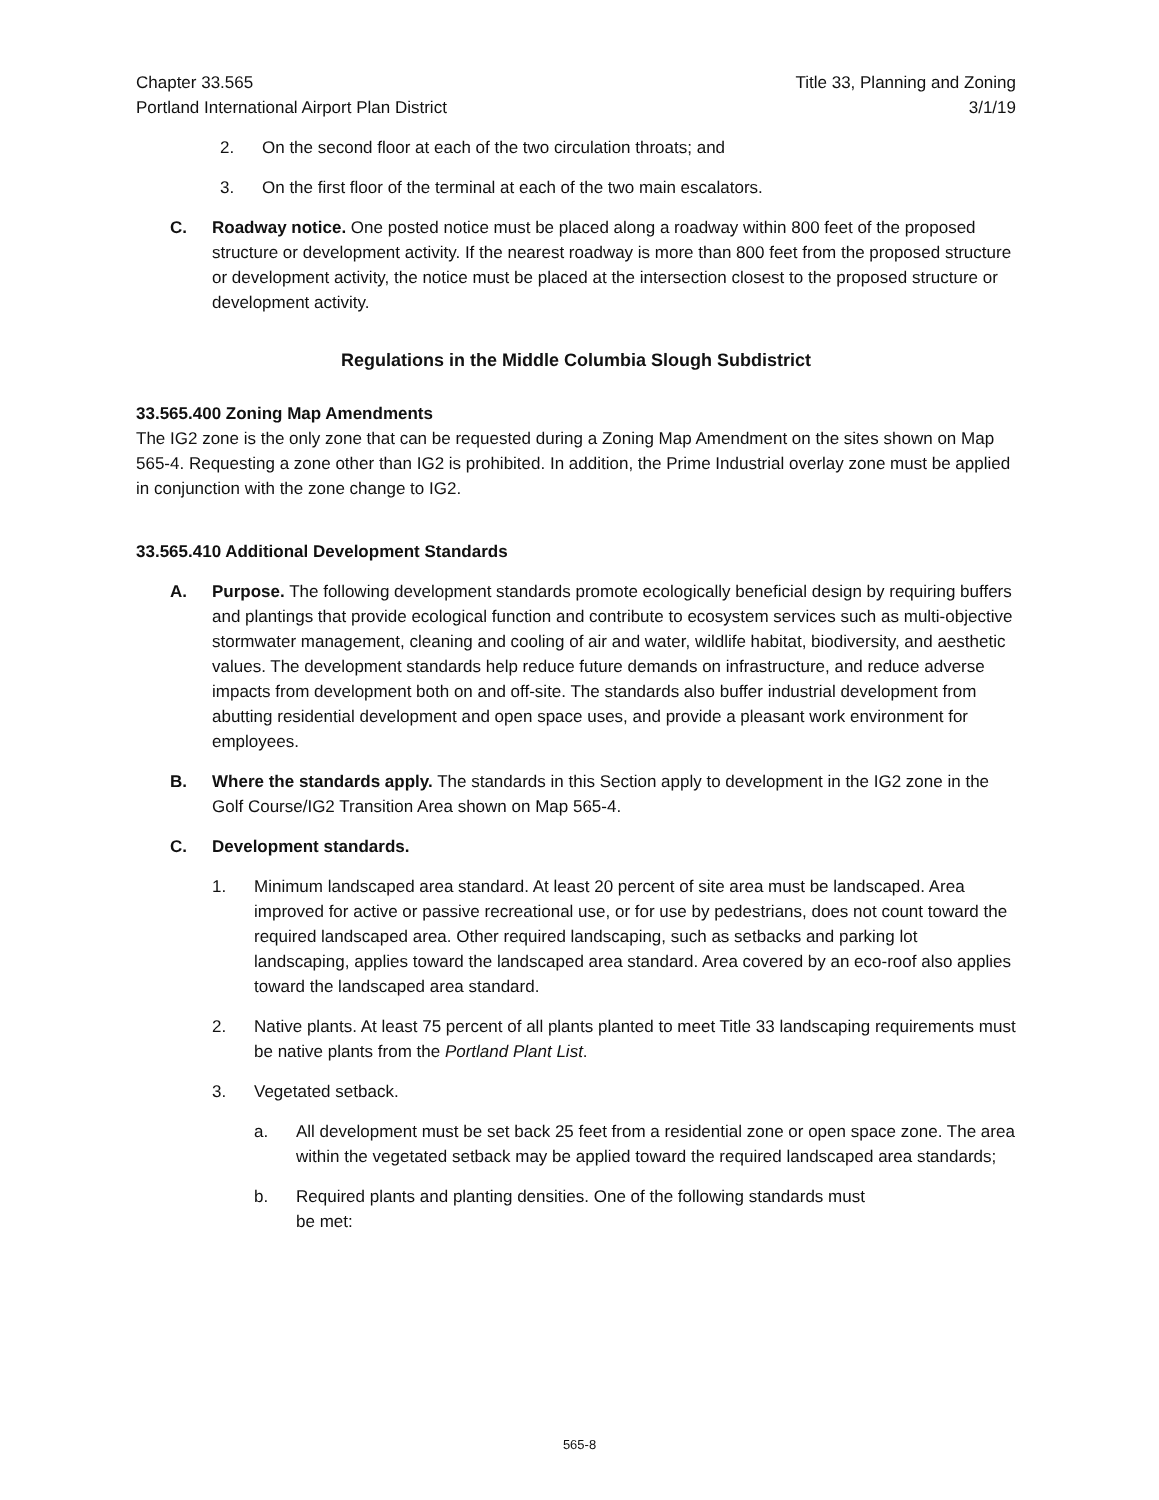Chapter 33.565
Portland International Airport Plan District
Title 33, Planning and Zoning
3/1/19
2. On the second floor at each of the two circulation throats; and
3. On the first floor of the terminal at each of the two main escalators.
C. Roadway notice. One posted notice must be placed along a roadway within 800 feet of the proposed structure or development activity. If the nearest roadway is more than 800 feet from the proposed structure or development activity, the notice must be placed at the intersection closest to the proposed structure or development activity.
Regulations in the Middle Columbia Slough Subdistrict
33.565.400 Zoning Map Amendments
The IG2 zone is the only zone that can be requested during a Zoning Map Amendment on the sites shown on Map 565-4. Requesting a zone other than IG2 is prohibited. In addition, the Prime Industrial overlay zone must be applied in conjunction with the zone change to IG2.
33.565.410 Additional Development Standards
A. Purpose. The following development standards promote ecologically beneficial design by requiring buffers and plantings that provide ecological function and contribute to ecosystem services such as multi-objective stormwater management, cleaning and cooling of air and water, wildlife habitat, biodiversity, and aesthetic values. The development standards help reduce future demands on infrastructure, and reduce adverse impacts from development both on and off-site. The standards also buffer industrial development from abutting residential development and open space uses, and provide a pleasant work environment for employees.
B. Where the standards apply. The standards in this Section apply to development in the IG2 zone in the Golf Course/IG2 Transition Area shown on Map 565-4.
C. Development standards.
1. Minimum landscaped area standard. At least 20 percent of site area must be landscaped. Area improved for active or passive recreational use, or for use by pedestrians, does not count toward the required landscaped area. Other required landscaping, such as setbacks and parking lot landscaping, applies toward the landscaped area standard. Area covered by an eco-roof also applies toward the landscaped area standard.
2. Native plants. At least 75 percent of all plants planted to meet Title 33 landscaping requirements must be native plants from the Portland Plant List.
3. Vegetated setback.
a. All development must be set back 25 feet from a residential zone or open space zone. The area within the vegetated setback may be applied toward the required landscaped area standards;
b. Required plants and planting densities. One of the following standards must
be met:
565-8